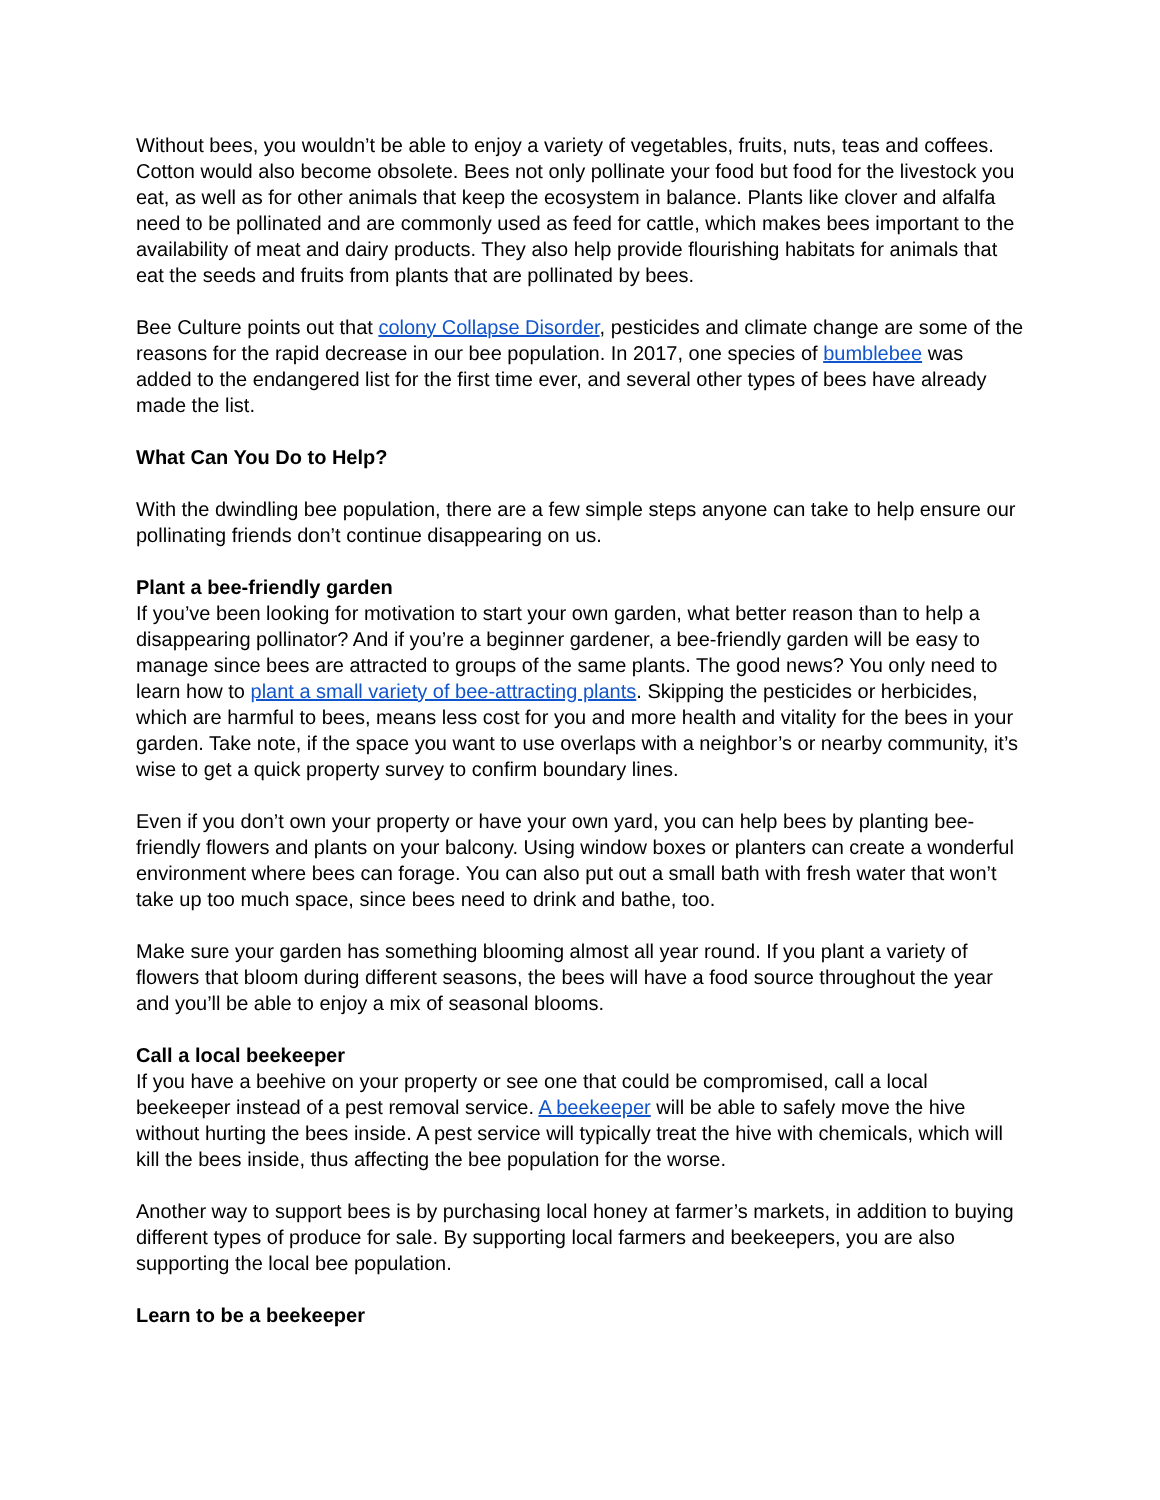Without bees, you wouldn’t be able to enjoy a variety of vegetables, fruits, nuts, teas and coffees. Cotton would also become obsolete. Bees not only pollinate your food but food for the livestock you eat, as well as for other animals that keep the ecosystem in balance. Plants like clover and alfalfa need to be pollinated and are commonly used as feed for cattle, which makes bees important to the availability of meat and dairy products. They also help provide flourishing habitats for animals that eat the seeds and fruits from plants that are pollinated by bees.
Bee Culture points out that colony Collapse Disorder, pesticides and climate change are some of the reasons for the rapid decrease in our bee population. In 2017, one species of bumblebee was added to the endangered list for the first time ever, and several other types of bees have already made the list.
What Can You Do to Help?
With the dwindling bee population, there are a few simple steps anyone can take to help ensure our pollinating friends don’t continue disappearing on us.
Plant a bee-friendly garden
If you’ve been looking for motivation to start your own garden, what better reason than to help a disappearing pollinator? And if you’re a beginner gardener, a bee-friendly garden will be easy to manage since bees are attracted to groups of the same plants. The good news? You only need to learn how to plant a small variety of bee-attracting plants. Skipping the pesticides or herbicides, which are harmful to bees, means less cost for you and more health and vitality for the bees in your garden. Take note, if the space you want to use overlaps with a neighbor’s or nearby community, it’s wise to get a quick property survey to confirm boundary lines.
Even if you don’t own your property or have your own yard, you can help bees by planting bee-friendly flowers and plants on your balcony. Using window boxes or planters can create a wonderful environment where bees can forage. You can also put out a small bath with fresh water that won’t take up too much space, since bees need to drink and bathe, too.
Make sure your garden has something blooming almost all year round. If you plant a variety of flowers that bloom during different seasons, the bees will have a food source throughout the year and you’ll be able to enjoy a mix of seasonal blooms.
Call a local beekeeper
If you have a beehive on your property or see one that could be compromised, call a local beekeeper instead of a pest removal service. A beekeeper will be able to safely move the hive without hurting the bees inside. A pest service will typically treat the hive with chemicals, which will kill the bees inside, thus affecting the bee population for the worse.
Another way to support bees is by purchasing local honey at farmer’s markets, in addition to buying different types of produce for sale. By supporting local farmers and beekeepers, you are also supporting the local bee population.
Learn to be a beekeeper